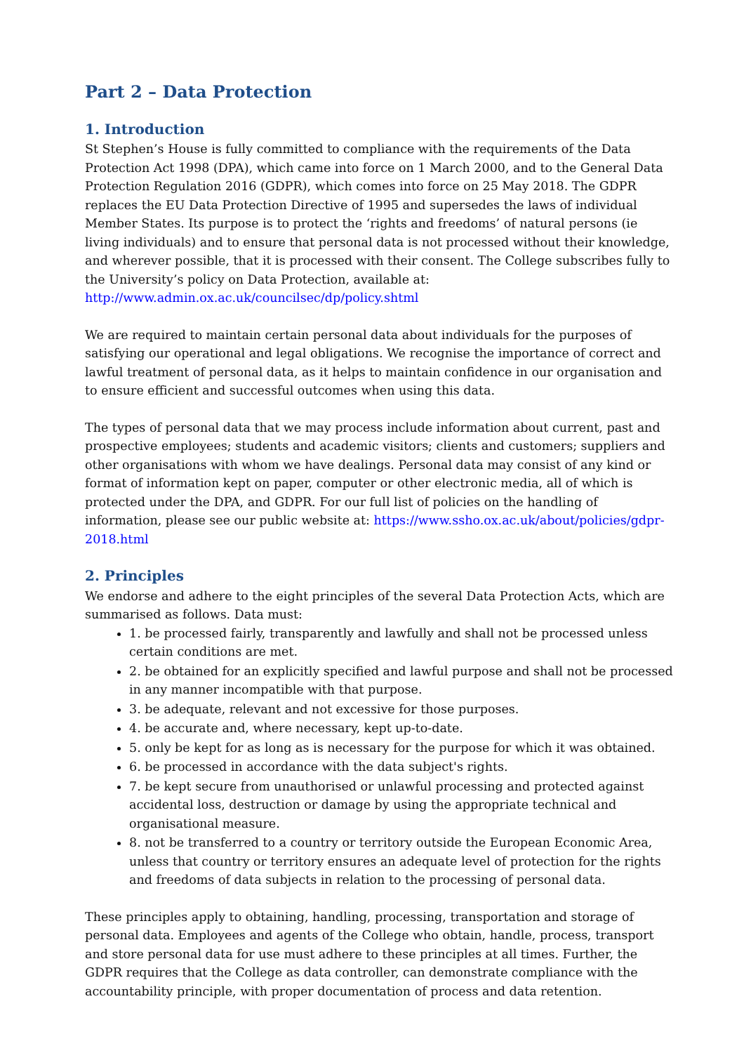Part 2 – Data Protection
1. Introduction
St Stephen’s House is fully committed to compliance with the requirements of the Data Protection Act 1998 (DPA), which came into force on 1 March 2000, and to the General Data Protection Regulation 2016 (GDPR), which comes into force on 25 May 2018. The GDPR replaces the EU Data Protection Directive of 1995 and supersedes the laws of individual Member States. Its purpose is to protect the ‘rights and freedoms’ of natural persons (ie living individuals) and to ensure that personal data is not processed without their knowledge, and wherever possible, that it is processed with their consent. The College subscribes fully to the University’s policy on Data Protection, available at: http://www.admin.ox.ac.uk/councilsec/dp/policy.shtml
We are required to maintain certain personal data about individuals for the purposes of satisfying our operational and legal obligations. We recognise the importance of correct and lawful treatment of personal data, as it helps to maintain confidence in our organisation and to ensure efficient and successful outcomes when using this data.
The types of personal data that we may process include information about current, past and prospective employees; students and academic visitors; clients and customers; suppliers and other organisations with whom we have dealings. Personal data may consist of any kind or format of information kept on paper, computer or other electronic media, all of which is protected under the DPA, and GDPR. For our full list of policies on the handling of information, please see our public website at: https://www.ssho.ox.ac.uk/about/policies/gdpr-2018.html
2. Principles
We endorse and adhere to the eight principles of the several Data Protection Acts, which are summarised as follows. Data must:
1. be processed fairly, transparently and lawfully and shall not be processed unless certain conditions are met.
2. be obtained for an explicitly specified and lawful purpose and shall not be processed in any manner incompatible with that purpose.
3. be adequate, relevant and not excessive for those purposes.
4. be accurate and, where necessary, kept up-to-date.
5. only be kept for as long as is necessary for the purpose for which it was obtained.
6. be processed in accordance with the data subject's rights.
7. be kept secure from unauthorised or unlawful processing and protected against accidental loss, destruction or damage by using the appropriate technical and organisational measure.
8. not be transferred to a country or territory outside the European Economic Area, unless that country or territory ensures an adequate level of protection for the rights and freedoms of data subjects in relation to the processing of personal data.
These principles apply to obtaining, handling, processing, transportation and storage of personal data. Employees and agents of the College who obtain, handle, process, transport and store personal data for use must adhere to these principles at all times. Further, the GDPR requires that the College as data controller, can demonstrate compliance with the accountability principle, with proper documentation of process and data retention.